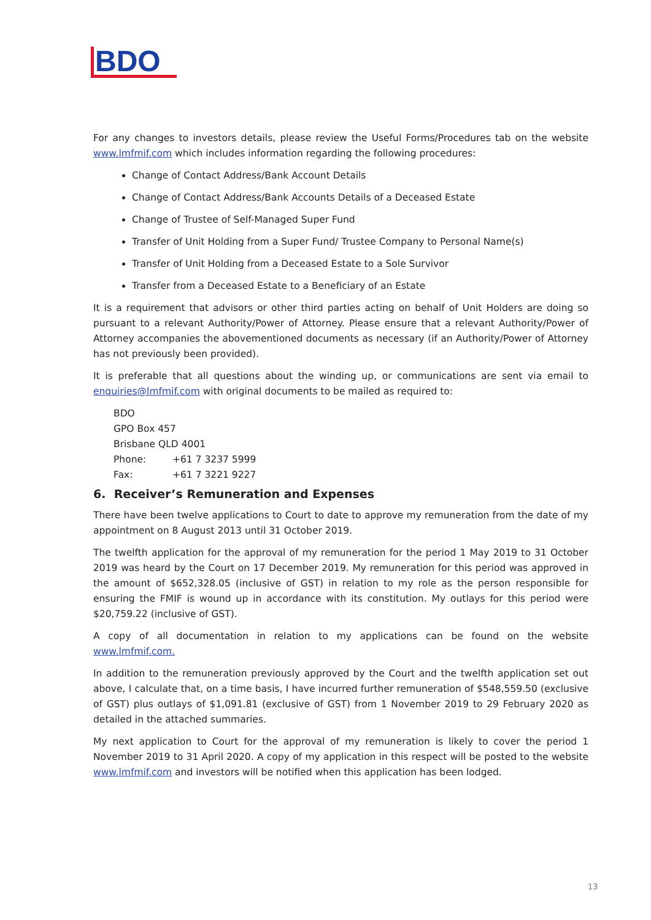BDO
For any changes to investors details, please review the Useful Forms/Procedures tab on the website www.lmfmif.com which includes information regarding the following procedures:
Change of Contact Address/Bank Account Details
Change of Contact Address/Bank Accounts Details of a Deceased Estate
Change of Trustee of Self-Managed Super Fund
Transfer of Unit Holding from a Super Fund/ Trustee Company to Personal Name(s)
Transfer of Unit Holding from a Deceased Estate to a Sole Survivor
Transfer from a Deceased Estate to a Beneficiary of an Estate
It is a requirement that advisors or other third parties acting on behalf of Unit Holders are doing so pursuant to a relevant Authority/Power of Attorney. Please ensure that a relevant Authority/Power of Attorney accompanies the abovementioned documents as necessary (if an Authority/Power of Attorney has not previously been provided).
It is preferable that all questions about the winding up, or communications are sent via email to enquiries@lmfmif.com with original documents to be mailed as required to:
BDO
GPO Box 457
Brisbane QLD 4001
Phone: +61 7 3237 5999
Fax: +61 7 3221 9227
6. Receiver’s Remuneration and Expenses
There have been twelve applications to Court to date to approve my remuneration from the date of my appointment on 8 August 2013 until 31 October 2019.
The twelfth application for the approval of my remuneration for the period 1 May 2019 to 31 October 2019 was heard by the Court on 17 December 2019. My remuneration for this period was approved in the amount of $652,328.05 (inclusive of GST) in relation to my role as the person responsible for ensuring the FMIF is wound up in accordance with its constitution. My outlays for this period were $20,759.22 (inclusive of GST).
A copy of all documentation in relation to my applications can be found on the website www.lmfmif.com.
In addition to the remuneration previously approved by the Court and the twelfth application set out above, I calculate that, on a time basis, I have incurred further remuneration of $548,559.50 (exclusive of GST) plus outlays of $1,091.81 (exclusive of GST) from 1 November 2019 to 29 February 2020 as detailed in the attached summaries.
My next application to Court for the approval of my remuneration is likely to cover the period 1 November 2019 to 31 April 2020. A copy of my application in this respect will be posted to the website www.lmfmif.com and investors will be notified when this application has been lodged.
13